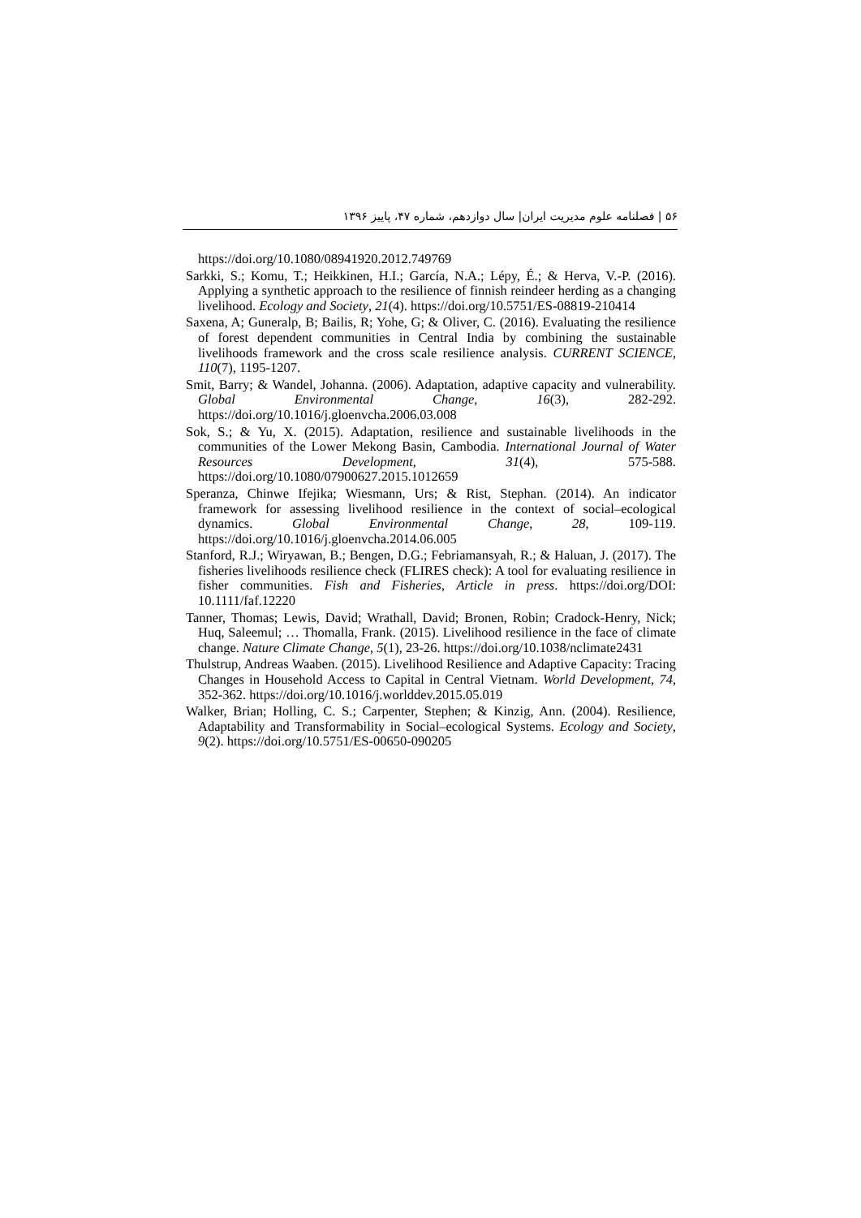۵۶ | فصلنامه علوم مدیریت ایران| سال دوازدهم، شماره ۴۷، پاییز ۱۳۹۶
https://doi.org/10.1080/08941920.2012.749769
Sarkki, S.; Komu, T.; Heikkinen, H.I.; García, N.A.; Lépy, É.; & Herva, V.-P. (2016). Applying a synthetic approach to the resilience of finnish reindeer herding as a changing livelihood. Ecology and Society, 21(4). https://doi.org/10.5751/ES-08819-210414
Saxena, A; Guneralp, B; Bailis, R; Yohe, G; & Oliver, C. (2016). Evaluating the resilience of forest dependent communities in Central India by combining the sustainable livelihoods framework and the cross scale resilience analysis. CURRENT SCIENCE, 110(7), 1195-1207.
Smit, Barry; & Wandel, Johanna. (2006). Adaptation, adaptive capacity and vulnerability. Global Environmental Change, 16(3), 282-292. https://doi.org/10.1016/j.gloenvcha.2006.03.008
Sok, S.; & Yu, X. (2015). Adaptation, resilience and sustainable livelihoods in the communities of the Lower Mekong Basin, Cambodia. International Journal of Water Resources Development, 31(4), 575-588. https://doi.org/10.1080/07900627.2015.1012659
Speranza, Chinwe Ifejika; Wiesmann, Urs; & Rist, Stephan. (2014). An indicator framework for assessing livelihood resilience in the context of social–ecological dynamics. Global Environmental Change, 28, 109-119. https://doi.org/10.1016/j.gloenvcha.2014.06.005
Stanford, R.J.; Wiryawan, B.; Bengen, D.G.; Febriamansyah, R.; & Haluan, J. (2017). The fisheries livelihoods resilience check (FLIRES check): A tool for evaluating resilience in fisher communities. Fish and Fisheries, Article in press. https://doi.org/DOI: 10.1111/faf.12220
Tanner, Thomas; Lewis, David; Wrathall, David; Bronen, Robin; Cradock-Henry, Nick; Huq, Saleemul; … Thomalla, Frank. (2015). Livelihood resilience in the face of climate change. Nature Climate Change, 5(1), 23-26. https://doi.org/10.1038/nclimate2431
Thulstrup, Andreas Waaben. (2015). Livelihood Resilience and Adaptive Capacity: Tracing Changes in Household Access to Capital in Central Vietnam. World Development, 74, 352-362. https://doi.org/10.1016/j.worlddev.2015.05.019
Walker, Brian; Holling, C. S.; Carpenter, Stephen; & Kinzig, Ann. (2004). Resilience, Adaptability and Transformability in Social–ecological Systems. Ecology and Society, 9(2). https://doi.org/10.5751/ES-00650-090205